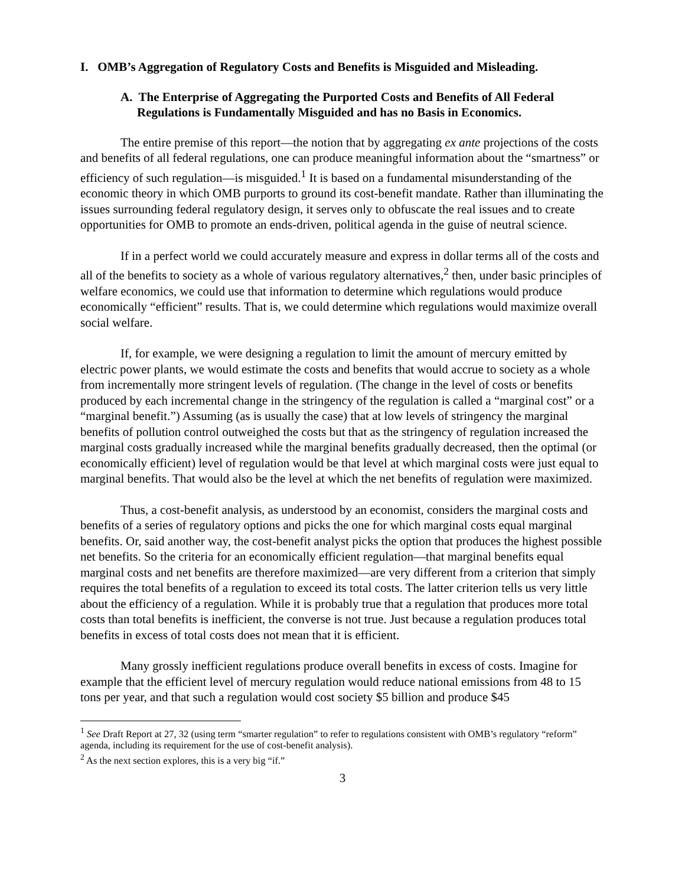I. OMB’s Aggregation of Regulatory Costs and Benefits is Misguided and Misleading.
A. The Enterprise of Aggregating the Purported Costs and Benefits of All Federal Regulations is Fundamentally Misguided and has no Basis in Economics.
The entire premise of this report—the notion that by aggregating ex ante projections of the costs and benefits of all federal regulations, one can produce meaningful information about the “smartness” or efficiency of such regulation—is misguided.<sup>1</sup> It is based on a fundamental misunderstanding of the economic theory in which OMB purports to ground its cost-benefit mandate. Rather than illuminating the issues surrounding federal regulatory design, it serves only to obfuscate the real issues and to create opportunities for OMB to promote an ends-driven, political agenda in the guise of neutral science.
If in a perfect world we could accurately measure and express in dollar terms all of the costs and all of the benefits to society as a whole of various regulatory alternatives,<sup>2</sup> then, under basic principles of welfare economics, we could use that information to determine which regulations would produce economically “efficient” results. That is, we could determine which regulations would maximize overall social welfare.
If, for example, we were designing a regulation to limit the amount of mercury emitted by electric power plants, we would estimate the costs and benefits that would accrue to society as a whole from incrementally more stringent levels of regulation. (The change in the level of costs or benefits produced by each incremental change in the stringency of the regulation is called a “marginal cost” or a “marginal benefit.”) Assuming (as is usually the case) that at low levels of stringency the marginal benefits of pollution control outweighed the costs but that as the stringency of regulation increased the marginal costs gradually increased while the marginal benefits gradually decreased, then the optimal (or economically efficient) level of regulation would be that level at which marginal costs were just equal to marginal benefits. That would also be the level at which the net benefits of regulation were maximized.
Thus, a cost-benefit analysis, as understood by an economist, considers the marginal costs and benefits of a series of regulatory options and picks the one for which marginal costs equal marginal benefits. Or, said another way, the cost-benefit analyst picks the option that produces the highest possible net benefits. So the criteria for an economically efficient regulation—that marginal benefits equal marginal costs and net benefits are therefore maximized—are very different from a criterion that simply requires the total benefits of a regulation to exceed its total costs. The latter criterion tells us very little about the efficiency of a regulation. While it is probably true that a regulation that produces more total costs than total benefits is inefficient, the converse is not true. Just because a regulation produces total benefits in excess of total costs does not mean that it is efficient.
Many grossly inefficient regulations produce overall benefits in excess of costs. Imagine for example that the efficient level of mercury regulation would reduce national emissions from 48 to 15 tons per year, and that such a regulation would cost society $5 billion and produce $45
<sup>1</sup> See Draft Report at 27, 32 (using term “smarter regulation” to refer to regulations consistent with OMB’s regulatory “reform” agenda, including its requirement for the use of cost-benefit analysis).
<sup>2</sup> As the next section explores, this is a very big “if.”
3